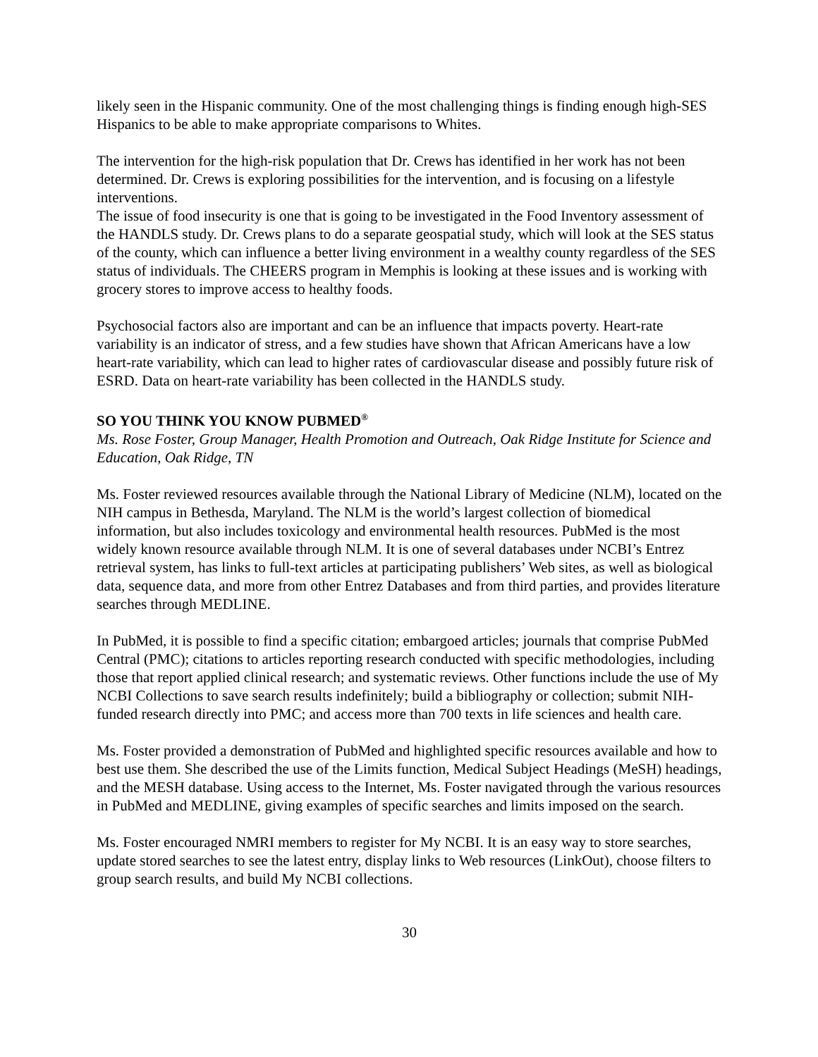likely seen in the Hispanic community. One of the most challenging things is finding enough high-SES Hispanics to be able to make appropriate comparisons to Whites.
The intervention for the high-risk population that Dr. Crews has identified in her work has not been determined. Dr. Crews is exploring possibilities for the intervention, and is focusing on a lifestyle interventions.
The issue of food insecurity is one that is going to be investigated in the Food Inventory assessment of the HANDLS study. Dr. Crews plans to do a separate geospatial study, which will look at the SES status of the county, which can influence a better living environment in a wealthy county regardless of the SES status of individuals. The CHEERS program in Memphis is looking at these issues and is working with grocery stores to improve access to healthy foods.
Psychosocial factors also are important and can be an influence that impacts poverty. Heart-rate variability is an indicator of stress, and a few studies have shown that African Americans have a low heart-rate variability, which can lead to higher rates of cardiovascular disease and possibly future risk of ESRD. Data on heart-rate variability has been collected in the HANDLS study.
SO YOU THINK YOU KNOW PUBMED<sup>®</sup>
Ms. Rose Foster, Group Manager, Health Promotion and Outreach, Oak Ridge Institute for Science and Education, Oak Ridge, TN
Ms. Foster reviewed resources available through the National Library of Medicine (NLM), located on the NIH campus in Bethesda, Maryland. The NLM is the world’s largest collection of biomedical information, but also includes toxicology and environmental health resources. PubMed is the most widely known resource available through NLM. It is one of several databases under NCBI’s Entrez retrieval system, has links to full-text articles at participating publishers’ Web sites, as well as biological data, sequence data, and more from other Entrez Databases and from third parties, and provides literature searches through MEDLINE.
In PubMed, it is possible to find a specific citation; embargoed articles; journals that comprise PubMed Central (PMC); citations to articles reporting research conducted with specific methodologies, including those that report applied clinical research; and systematic reviews. Other functions include the use of My NCBI Collections to save search results indefinitely; build a bibliography or collection; submit NIH-funded research directly into PMC; and access more than 700 texts in life sciences and health care.
Ms. Foster provided a demonstration of PubMed and highlighted specific resources available and how to best use them. She described the use of the Limits function, Medical Subject Headings (MeSH) headings, and the MESH database. Using access to the Internet, Ms. Foster navigated through the various resources in PubMed and MEDLINE, giving examples of specific searches and limits imposed on the search.
Ms. Foster encouraged NMRI members to register for My NCBI. It is an easy way to store searches, update stored searches to see the latest entry, display links to Web resources (LinkOut), choose filters to group search results, and build My NCBI collections.
30